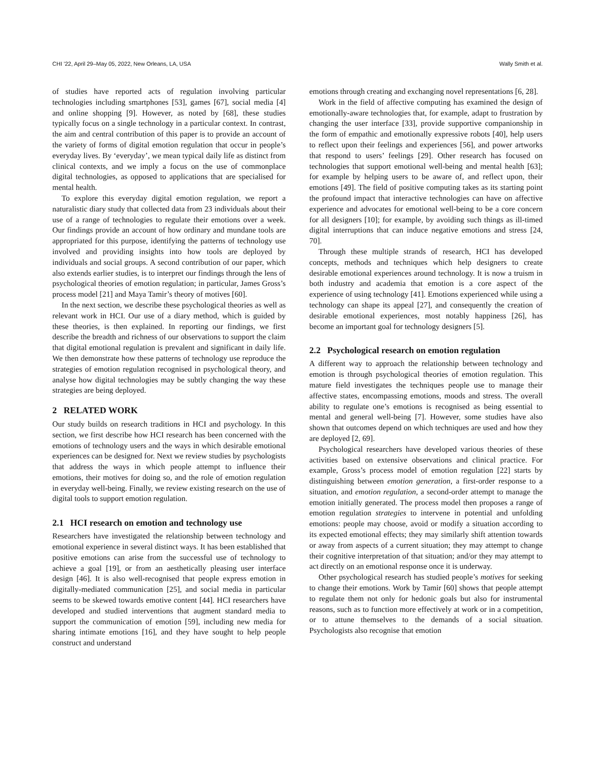CHI ’22, April 29–May 05, 2022, New Orleans, LA, USA Wally Smith et al.
of studies have reported acts of regulation involving particular technologies including smartphones [53], games [67], social media [4] and online shopping [9]. However, as noted by [68], these studies typically focus on a single technology in a particular context. In contrast, the aim and central contribution of this paper is to provide an account of the variety of forms of digital emotion regulation that occur in people’s everyday lives. By ‘everyday’, we mean typical daily life as distinct from clinical contexts, and we imply a focus on the use of commonplace digital technologies, as opposed to applications that are specialised for mental health.
To explore this everyday digital emotion regulation, we report a naturalistic diary study that collected data from 23 individuals about their use of a range of technologies to regulate their emotions over a week. Our findings provide an account of how ordinary and mundane tools are appropriated for this purpose, identifying the patterns of technology use involved and providing insights into how tools are deployed by individuals and social groups. A second contribution of our paper, which also extends earlier studies, is to interpret our findings through the lens of psychological theories of emotion regulation; in particular, James Gross’s process model [21] and Maya Tamir’s theory of motives [60].
In the next section, we describe these psychological theories as well as relevant work in HCI. Our use of a diary method, which is guided by these theories, is then explained. In reporting our findings, we first describe the breadth and richness of our observations to support the claim that digital emotional regulation is prevalent and significant in daily life. We then demonstrate how these patterns of technology use reproduce the strategies of emotion regulation recognised in psychological theory, and analyse how digital technologies may be subtly changing the way these strategies are being deployed.
2 RELATED WORK
Our study builds on research traditions in HCI and psychology. In this section, we first describe how HCI research has been concerned with the emotions of technology users and the ways in which desirable emotional experiences can be designed for. Next we review studies by psychologists that address the ways in which people attempt to influence their emotions, their motives for doing so, and the role of emotion regulation in everyday well-being. Finally, we review existing research on the use of digital tools to support emotion regulation.
2.1 HCI research on emotion and technology use
Researchers have investigated the relationship between technology and emotional experience in several distinct ways. It has been established that positive emotions can arise from the successful use of technology to achieve a goal [19], or from an aesthetically pleasing user interface design [46]. It is also well-recognised that people express emotion in digitally-mediated communication [25], and social media in particular seems to be skewed towards emotive content [44]. HCI researchers have developed and studied interventions that augment standard media to support the communication of emotion [59], including new media for sharing intimate emotions [16], and they have sought to help people construct and understand
emotions through creating and exchanging novel representations [6, 28].
Work in the field of affective computing has examined the design of emotionally-aware technologies that, for example, adapt to frustration by changing the user interface [33], provide supportive companionship in the form of empathic and emotionally expressive robots [40], help users to reflect upon their feelings and experiences [56], and power artworks that respond to users’ feelings [29]. Other research has focused on technologies that support emotional well-being and mental health [63]; for example by helping users to be aware of, and reflect upon, their emotions [49]. The field of positive computing takes as its starting point the profound impact that interactive technologies can have on affective experience and advocates for emotional well-being to be a core concern for all designers [10]; for example, by avoiding such things as ill-timed digital interruptions that can induce negative emotions and stress [24, 70].
Through these multiple strands of research, HCI has developed concepts, methods and techniques which help designers to create desirable emotional experiences around technology. It is now a truism in both industry and academia that emotion is a core aspect of the experience of using technology [41]. Emotions experienced while using a technology can shape its appeal [27], and consequently the creation of desirable emotional experiences, most notably happiness [26], has become an important goal for technology designers [5].
2.2 Psychological research on emotion regulation
A different way to approach the relationship between technology and emotion is through psychological theories of emotion regulation. This mature field investigates the techniques people use to manage their affective states, encompassing emotions, moods and stress. The overall ability to regulate one’s emotions is recognised as being essential to mental and general well-being [7]. However, some studies have also shown that outcomes depend on which techniques are used and how they are deployed [2, 69].
Psychological researchers have developed various theories of these activities based on extensive observations and clinical practice. For example, Gross’s process model of emotion regulation [22] starts by distinguishing between emotion generation, a first-order response to a situation, and emotion regulation, a second-order attempt to manage the emotion initially generated. The process model then proposes a range of emotion regulation strategies to intervene in potential and unfolding emotions: people may choose, avoid or modify a situation according to its expected emotional effects; they may similarly shift attention towards or away from aspects of a current situation; they may attempt to change their cognitive interpretation of that situation; and/or they may attempt to act directly on an emotional response once it is underway.
Other psychological research has studied people’s motives for seeking to change their emotions. Work by Tamir [60] shows that people attempt to regulate them not only for hedonic goals but also for instrumental reasons, such as to function more effectively at work or in a competition, or to attune themselves to the demands of a social situation. Psychologists also recognise that emotion